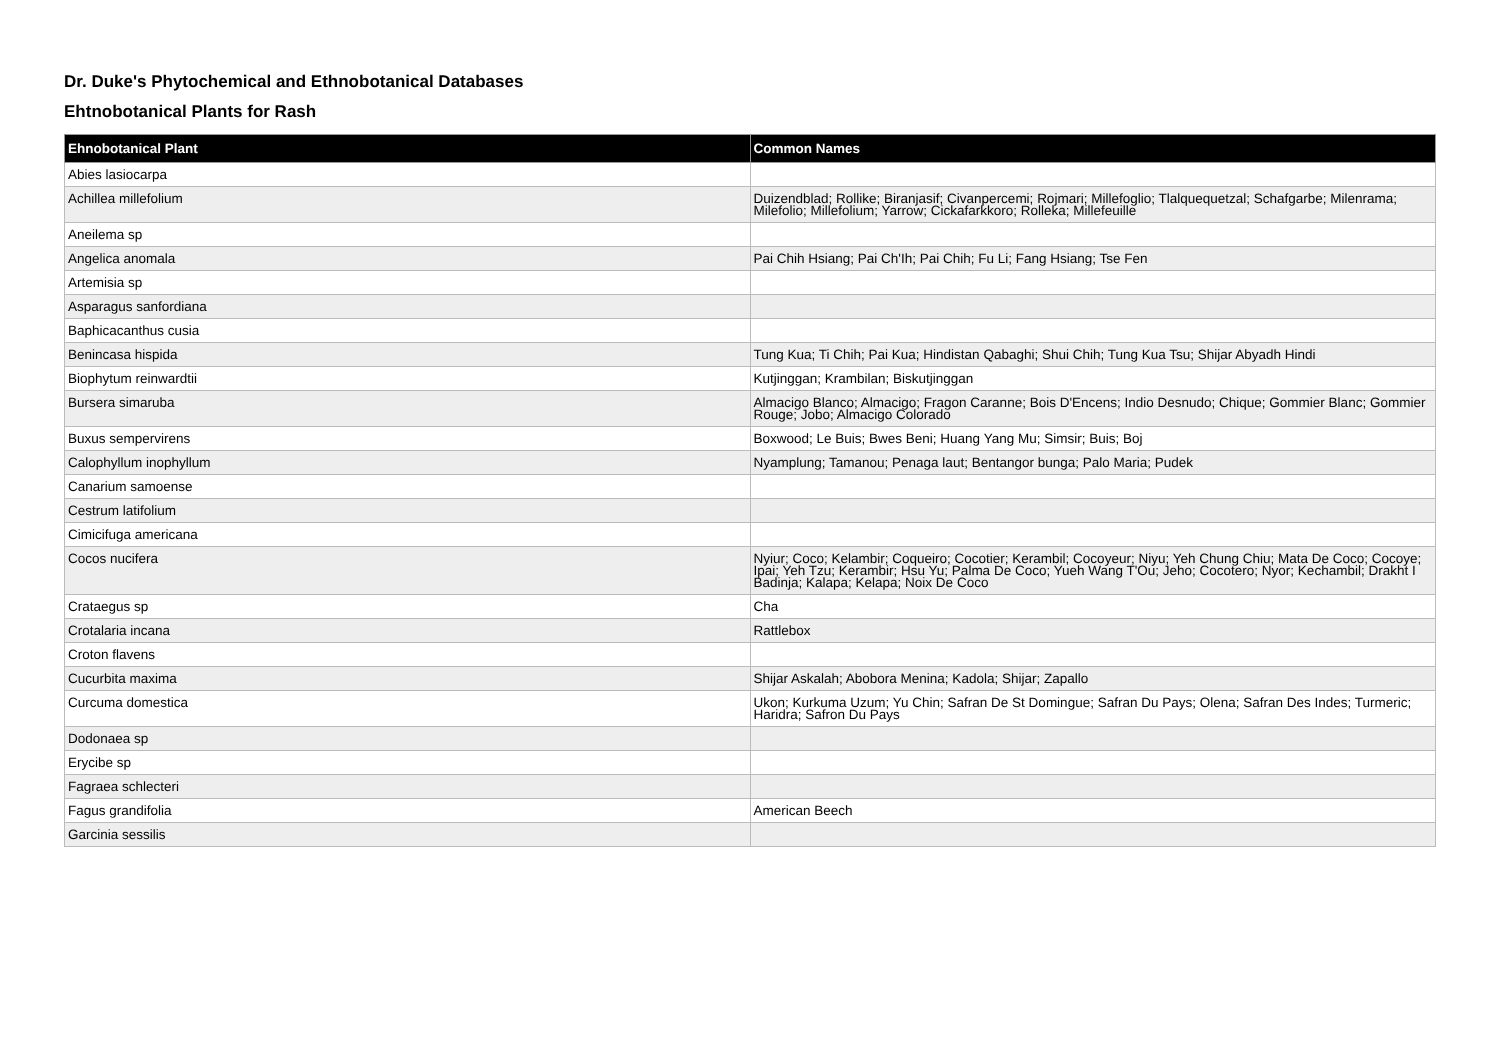Dr. Duke's Phytochemical and Ethnobotanical Databases
Ehtnobotanical Plants for Rash
| Ehnobotanical Plant | Common Names |
| --- | --- |
| Abies lasiocarpa | |
| Achillea millefolium | Duizendblad; Rollike; Biranjasif; Civanpercemi; Rojmari; Millefoglio; Tlalquequetzal; Schafgarbe; Milenrama; Milefolio; Millefolium; Yarrow; Cickafarkkoro; Rolleka; Millefeuille |
| Aneilema sp | |
| Angelica anomala | Pai Chih Hsiang; Pai Ch'Ih; Pai Chih; Fu Li; Fang Hsiang; Tse Fen |
| Artemisia sp | |
| Asparagus sanfordiana | |
| Baphicacanthus cusia | |
| Benincasa hispida | Tung Kua; Ti Chih; Pai Kua; Hindistan Qabaghi; Shui Chih; Tung Kua Tsu; Shijar Abyadh Hindi |
| Biophytum reinwardtii | Kutjinggan; Krambilan; Biskutjinggan |
| Bursera simaruba | Almacigo Blanco; Almacigo; Fragon Caranne; Bois D'Encens; Indio Desnudo; Chique; Gommier Blanc; Gommier Rouge; Jobo; Almacigo Colorado |
| Buxus sempervirens | Boxwood; Le Buis; Bwes Beni; Huang Yang Mu; Simsir; Buis; Boj |
| Calophyllum inophyllum | Nyamplung; Tamanou; Penaga laut; Bentangor bunga; Palo Maria; Pudek |
| Canarium samoense | |
| Cestrum latifolium | |
| Cimicifuga americana | |
| Cocos nucifera | Nyiur; Coco; Kelambir; Coqueiro; Cocotier; Kerambil; Cocoyeur; Niyu; Yeh Chung Chiu; Mata De Coco; Cocoye; Ipai; Yeh Tzu; Kerambir; Hsu Yu; Palma De Coco; Yueh Wang T'Ou; Jeho; Cocotero; Nyor; Kechambil; Drakht I Badinja; Kalapa; Kelapa; Noix De Coco |
| Crataegus sp | Cha |
| Crotalaria incana | Rattlebox |
| Croton flavens | |
| Cucurbita maxima | Shijar Askalah; Abobora Menina; Kadola; Shijar; Zapallo |
| Curcuma domestica | Ukon; Kurkuma Uzum; Yu Chin; Safran De St Domingue; Safran Du Pays; Olena; Safran Des Indes; Turmeric; Haridra; Safron Du Pays |
| Dodonaea sp | |
| Erycibe sp | |
| Fagraea schlecteri | |
| Fagus grandifolia | American Beech |
| Garcinia sessilis | |